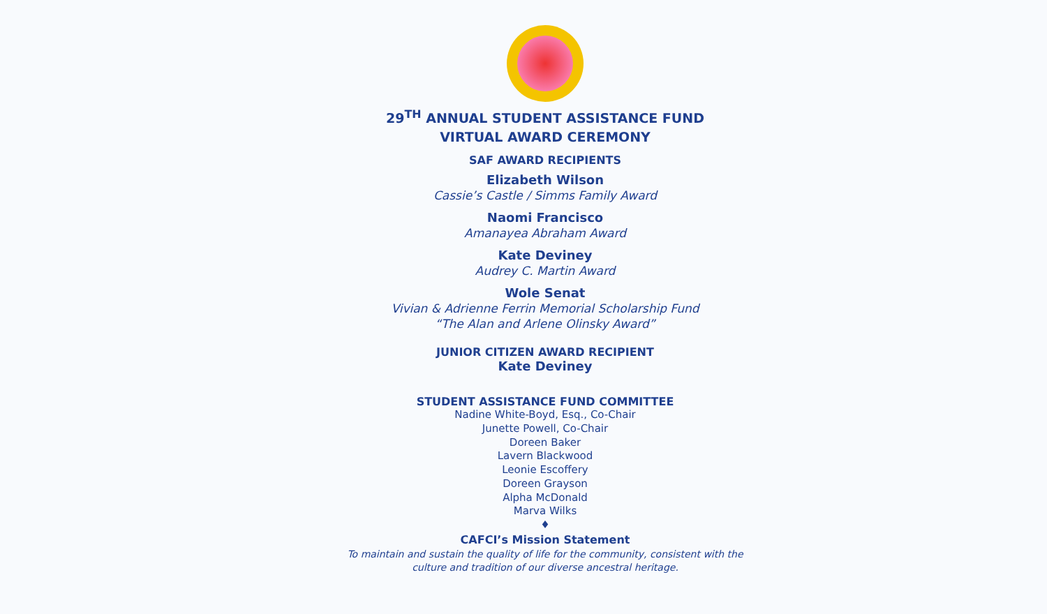29<sup>TH</sup> ANNUAL STUDENT ASSISTANCE FUND
VIRTUAL AWARD CEREMONY
SAF AWARD RECIPIENTS
Elizabeth Wilson
Cassie’s Castle / Simms Family Award
Naomi Francisco
Amanayea Abraham Award
Kate Deviney
Audrey C. Martin Award
Wole Senat
Vivian & Adrienne Ferrin Memorial Scholarship Fund
“The Alan and Arlene Olinsky Award”
JUNIOR CITIZEN AWARD RECIPIENT
Kate Deviney
STUDENT ASSISTANCE FUND COMMITTEE
Nadine White-Boyd, Esq., Co-Chair
Junette Powell, Co-Chair
Doreen Baker
Lavern Blackwood
Leonie Escoffery
Doreen Grayson
Alpha McDonald
Marva Wilks
♦
CAFCI’s Mission Statement
To maintain and sustain the quality of life for the community, consistent with the
culture and tradition of our diverse ancestral heritage.